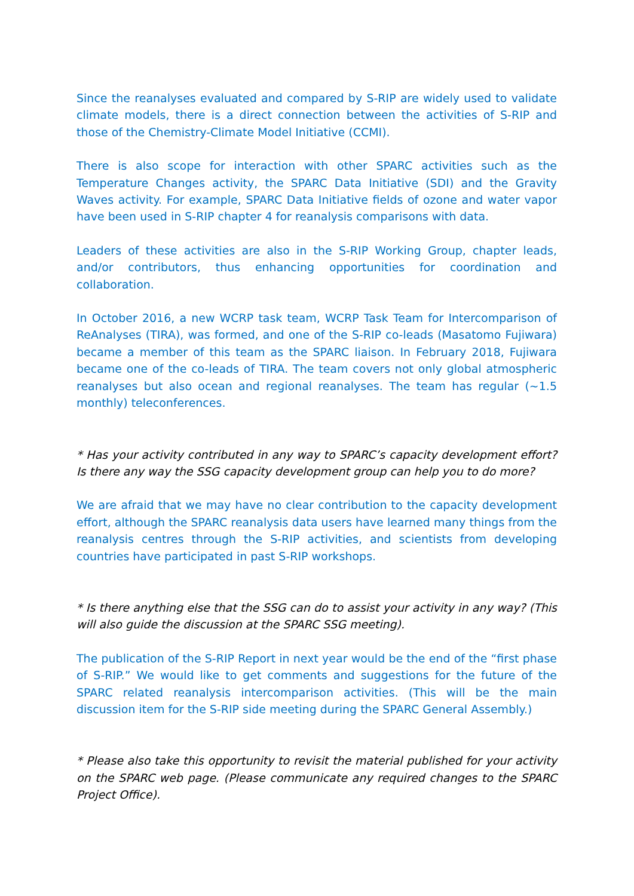Since the reanalyses evaluated and compared by S-RIP are widely used to validate climate models, there is a direct connection between the activities of S-RIP and those of the Chemistry-Climate Model Initiative (CCMI).
There is also scope for interaction with other SPARC activities such as the Temperature Changes activity, the SPARC Data Initiative (SDI) and the Gravity Waves activity. For example, SPARC Data Initiative fields of ozone and water vapor have been used in S-RIP chapter 4 for reanalysis comparisons with data.
Leaders of these activities are also in the S-RIP Working Group, chapter leads, and/or contributors, thus enhancing opportunities for coordination and collaboration.
In October 2016, a new WCRP task team, WCRP Task Team for Intercomparison of ReAnalyses (TIRA), was formed, and one of the S-RIP co-leads (Masatomo Fujiwara) became a member of this team as the SPARC liaison. In February 2018, Fujiwara became one of the co-leads of TIRA. The team covers not only global atmospheric reanalyses but also ocean and regional reanalyses. The team has regular (~1.5 monthly) teleconferences.
* Has your activity contributed in any way to SPARC’s capacity development effort? Is there any way the SSG capacity development group can help you to do more?
We are afraid that we may have no clear contribution to the capacity development effort, although the SPARC reanalysis data users have learned many things from the reanalysis centres through the S-RIP activities, and scientists from developing countries have participated in past S-RIP workshops.
* Is there anything else that the SSG can do to assist your activity in any way? (This will also guide the discussion at the SPARC SSG meeting).
The publication of the S-RIP Report in next year would be the end of the “first phase of S-RIP.” We would like to get comments and suggestions for the future of the SPARC related reanalysis intercomparison activities. (This will be the main discussion item for the S-RIP side meeting during the SPARC General Assembly.)
* Please also take this opportunity to revisit the material published for your activity on the SPARC web page. (Please communicate any required changes to the SPARC Project Office).